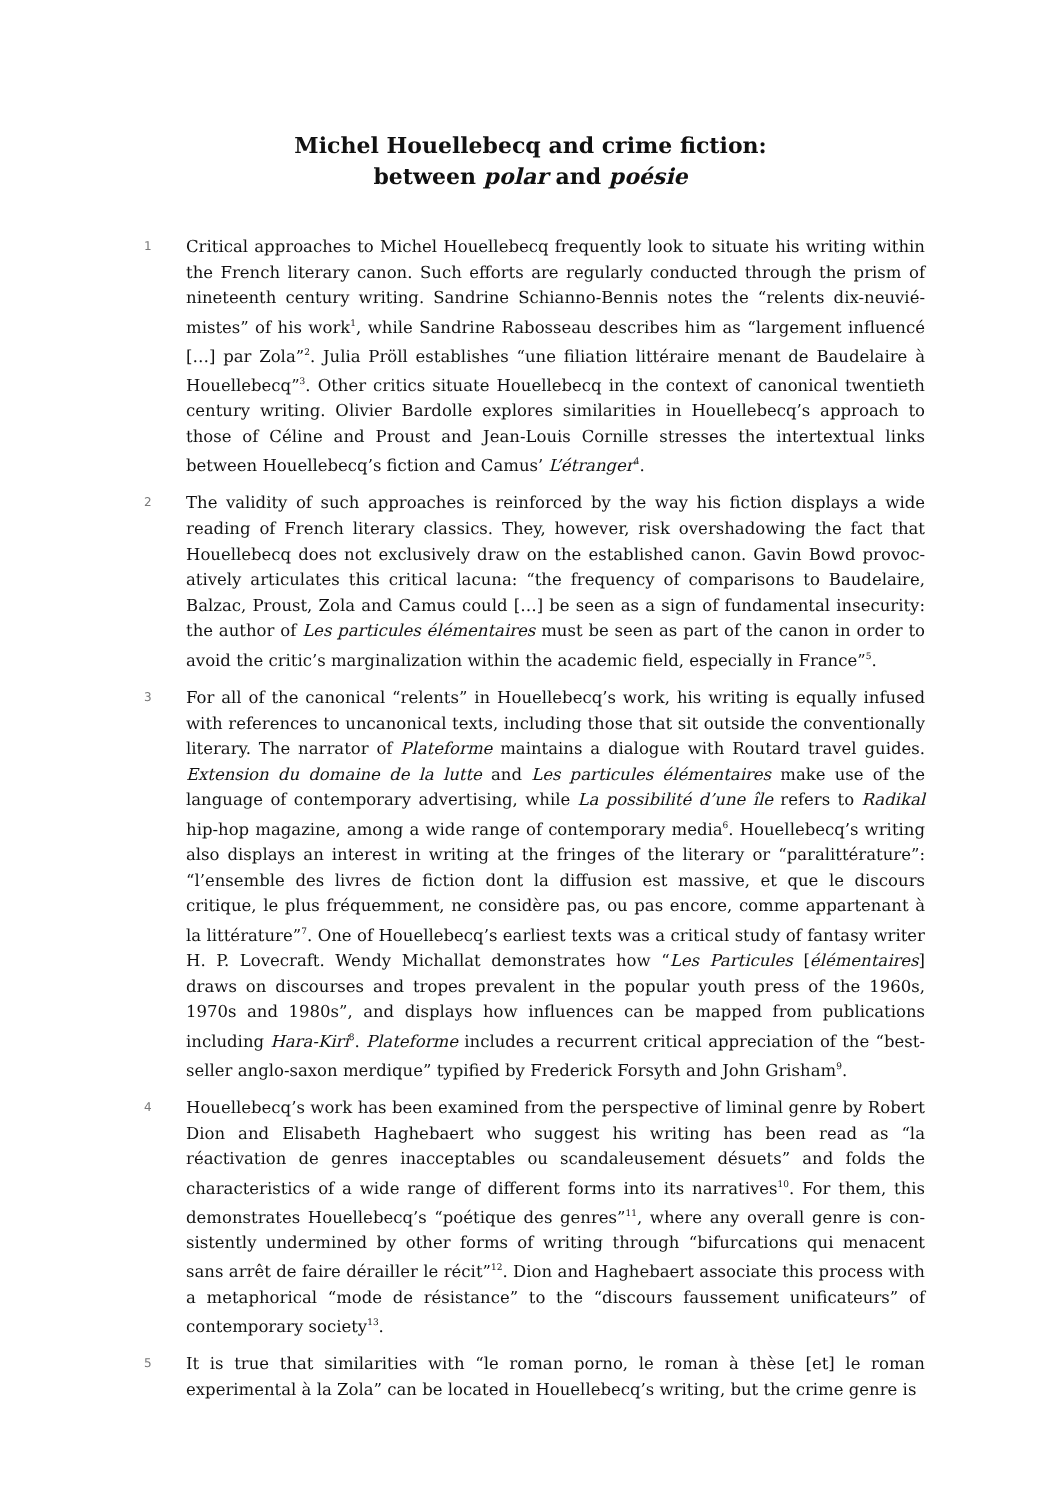Michel Houellebecq and crime fiction:
between polar and poésie
1
Critical approaches to Michel Houellebecq frequently look to situate his writing within the French literary canon. Such efforts are regularly conducted through the prism of nineteenth century writing. Sandrine Schianno-Bennis notes the “relents dix-neuvié­mistes” of his work<sup>1</sup>, while Sandrine Rabosseau describes him as “largement influencé […] par Zola”<sup>2</sup>. Julia Pröll establishes “une filiation littéraire menant de Baudelaire à Houellebecq”<sup>3</sup>. Other critics situate Houellebecq in the context of canonical twentieth century writing. Olivier Bardolle explores similarities in Houellebecq’s approach to those of Céline and Proust and Jean-Louis Cornille stresses the intertextual links between Houellebecq’s fiction and Camus’ L’étranger<sup>4</sup>.
2
The validity of such approaches is reinforced by the way his fiction displays a wide reading of French literary classics. They, however, risk overshadowing the fact that Houellebecq does not exclusively draw on the established canon. Gavin Bowd provoc­atively articulates this critical lacuna: “the frequency of comparisons to Baudelaire, Balzac, Proust, Zola and Camus could […] be seen as a sign of fundamental insecurity: the author of Les particules élémentaires must be seen as part of the canon in order to avoid the critic’s marginalization within the academic field, especially in France”<sup>5</sup>.
3
For all of the canonical “relents” in Houellebecq’s work, his writing is equally infused with references to uncanonical texts, including those that sit outside the conven­tionally literary. The narrator of Plateforme maintains a dialogue with Routard travel guides. Extension du domaine de la lutte and Les particules élémentaires make use of the language of contemporary advertising, while La possibilité d’une île refers to Radikal hip-hop magazine, among a wide range of contemporary media<sup>6</sup>. Houelle­becq’s writing also displays an interest in writing at the fringes of the literary or “paralittérature”: “l’ensemble des livres de fiction dont la diffusion est massive, et que le discours critique, le plus fréquemment, ne considère pas, ou pas encore, comme appartenant à la littérature”<sup>7</sup>. One of Houellebecq’s earliest texts was a critical study of fantasy writer H. P. Lovecraft. Wendy Michallat demonstrates how “Les Particules [élémentaires] draws on discourses and tropes prevalent in the popular youth press of the 1960s, 1970s and 1980s”, and displays how influences can be mapped from publications including Hara-Kiri<sup>8</sup>. Plateforme includes a recurrent critical appre­ciation of the “best-seller anglo-saxon merdique” typified by Frederick Forsyth and John Grisham<sup>9</sup>.
4
Houellebecq’s work has been examined from the perspective of liminal genre by Robert Dion and Elisabeth Haghebaert who suggest his writing has been read as “la réactivation de genres inacceptables ou scandaleusement désuets” and folds the characteristics of a wide range of different forms into its narratives<sup>10</sup>. For them, this demonstrates Houellebecq’s “poétique des genres”<sup>11</sup>, where any overall genre is con­sistently undermined by other forms of writing through “bifurcations qui menacent sans arrêt de faire dérailler le récit”<sup>12</sup>. Dion and Haghebaert associate this process with a metaphorical “mode de résistance” to the “discours faussement unificateurs” of contemporary society<sup>13</sup>.
5
It is true that similarities with “le roman porno, le roman à thèse [et] le roman experimental à la Zola” can be located in Houellebecq’s writing, but the crime genre is